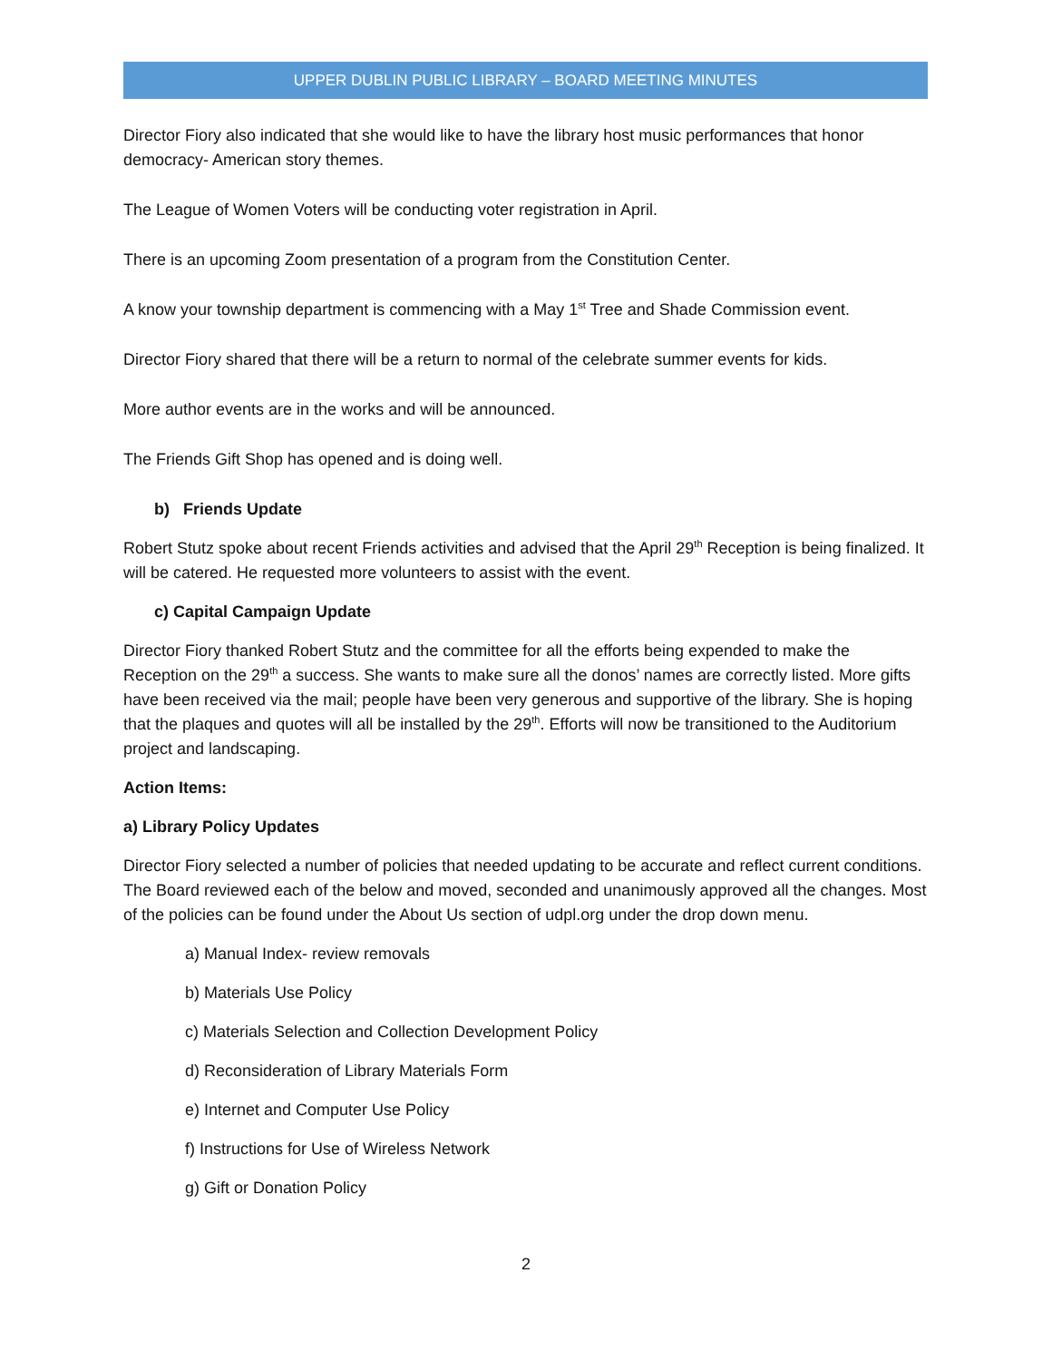UPPER DUBLIN PUBLIC LIBRARY – BOARD MEETING MINUTES
Director Fiory also indicated that she would like to have the library host music performances that honor democracy- American story themes.
The League of Women Voters will be conducting voter registration in April.
There is an upcoming Zoom presentation of a program from the Constitution Center.
A know your township department is commencing with a May 1<sup>st</sup> Tree and Shade Commission event.
Director Fiory shared that there will be a return to normal of the celebrate summer events for kids.
More author events are in the works and will be announced.
The Friends Gift Shop has opened and is doing well.
b) Friends Update
Robert Stutz spoke about recent Friends activities and advised that the April 29<sup>th</sup> Reception is being finalized. It will be catered. He requested more volunteers to assist with the event.
c) Capital Campaign Update
Director Fiory thanked Robert Stutz and the committee for all the efforts being expended to make the Reception on the 29<sup>th</sup> a success. She wants to make sure all the donos’ names are correctly listed. More gifts have been received via the mail; people have been very generous and supportive of the library. She is hoping that the plaques and quotes will all be installed by the 29<sup>th</sup>. Efforts will now be transitioned to the Auditorium project and landscaping.
Action Items:
a) Library Policy Updates
Director Fiory selected a number of policies that needed updating to be accurate and reflect current conditions. The Board reviewed each of the below and moved, seconded and unanimously approved all the changes. Most of the policies can be found under the About Us section of udpl.org under the drop down menu.
a) Manual Index- review removals
b) Materials Use Policy
c) Materials Selection and Collection Development Policy
d) Reconsideration of Library Materials Form
e) Internet and Computer Use Policy
f) Instructions for Use of Wireless Network
g) Gift or Donation Policy
2